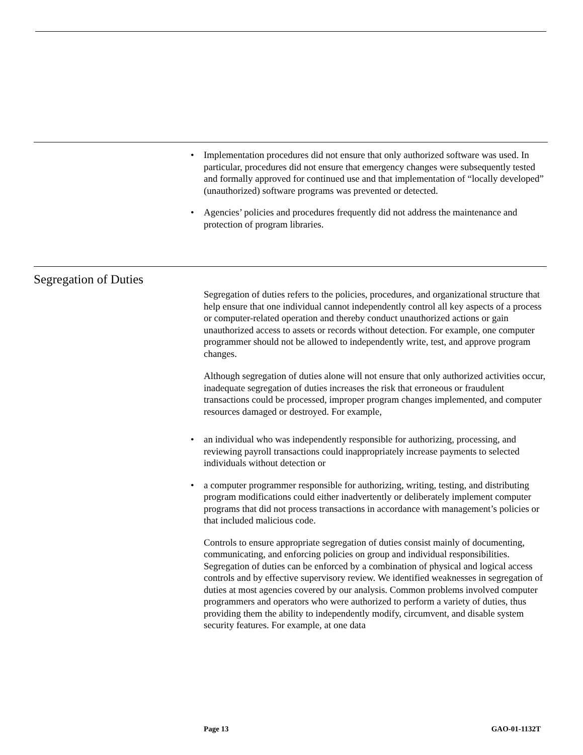Implementation procedures did not ensure that only authorized software was used. In particular, procedures did not ensure that emergency changes were subsequently tested and formally approved for continued use and that implementation of “locally developed” (unauthorized) software programs was prevented or detected.
Agencies’ policies and procedures frequently did not address the maintenance and protection of program libraries.
Segregation of Duties
Segregation of duties refers to the policies, procedures, and organizational structure that help ensure that one individual cannot independently control all key aspects of a process or computer-related operation and thereby conduct unauthorized actions or gain unauthorized access to assets or records without detection. For example, one computer programmer should not be allowed to independently write, test, and approve program changes.
Although segregation of duties alone will not ensure that only authorized activities occur, inadequate segregation of duties increases the risk that erroneous or fraudulent transactions could be processed, improper program changes implemented, and computer resources damaged or destroyed. For example,
an individual who was independently responsible for authorizing, processing, and reviewing payroll transactions could inappropriately increase payments to selected individuals without detection or
a computer programmer responsible for authorizing, writing, testing, and distributing program modifications could either inadvertently or deliberately implement computer programs that did not process transactions in accordance with management’s policies or that included malicious code.
Controls to ensure appropriate segregation of duties consist mainly of documenting, communicating, and enforcing policies on group and individual responsibilities. Segregation of duties can be enforced by a combination of physical and logical access controls and by effective supervisory review. We identified weaknesses in segregation of duties at most agencies covered by our analysis. Common problems involved computer programmers and operators who were authorized to perform a variety of duties, thus providing them the ability to independently modify, circumvent, and disable system security features. For example, at one data
Page 13 GAO-01-1132T